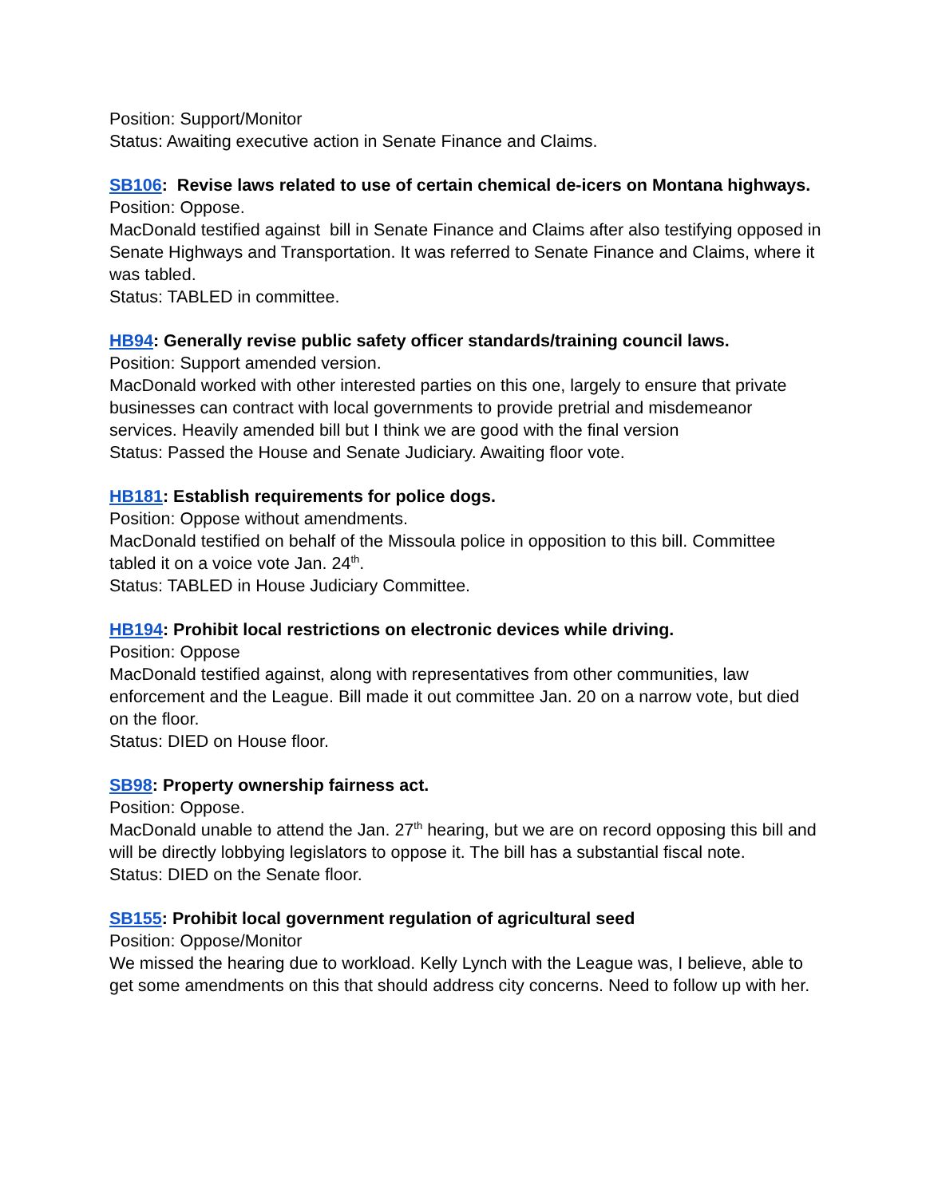Position: Support/Monitor
Status: Awaiting executive action in Senate Finance and Claims.
SB106: Revise laws related to use of certain chemical de-icers on Montana highways.
Position: Oppose.
MacDonald testified against bill in Senate Finance and Claims after also testifying opposed in Senate Highways and Transportation. It was referred to Senate Finance and Claims, where it was tabled.
Status: TABLED in committee.
HB94: Generally revise public safety officer standards/training council laws.
Position: Support amended version.
MacDonald worked with other interested parties on this one, largely to ensure that private businesses can contract with local governments to provide pretrial and misdemeanor services. Heavily amended bill but I think we are good with the final version
Status: Passed the House and Senate Judiciary. Awaiting floor vote.
HB181: Establish requirements for police dogs.
Position: Oppose without amendments.
MacDonald testified on behalf of the Missoula police in opposition to this bill. Committee tabled it on a voice vote Jan. 24<sup>th</sup>.
Status: TABLED in House Judiciary Committee.
HB194: Prohibit local restrictions on electronic devices while driving.
Position: Oppose
MacDonald testified against, along with representatives from other communities, law enforcement and the League. Bill made it out committee Jan. 20 on a narrow vote, but died on the floor.
Status: DIED on House floor.
SB98: Property ownership fairness act.
Position: Oppose.
MacDonald unable to attend the Jan. 27<sup>th</sup> hearing, but we are on record opposing this bill and will be directly lobbying legislators to oppose it. The bill has a substantial fiscal note.
Status: DIED on the Senate floor.
SB155: Prohibit local government regulation of agricultural seed
Position: Oppose/Monitor
We missed the hearing due to workload. Kelly Lynch with the League was, I believe, able to get some amendments on this that should address city concerns. Need to follow up with her.